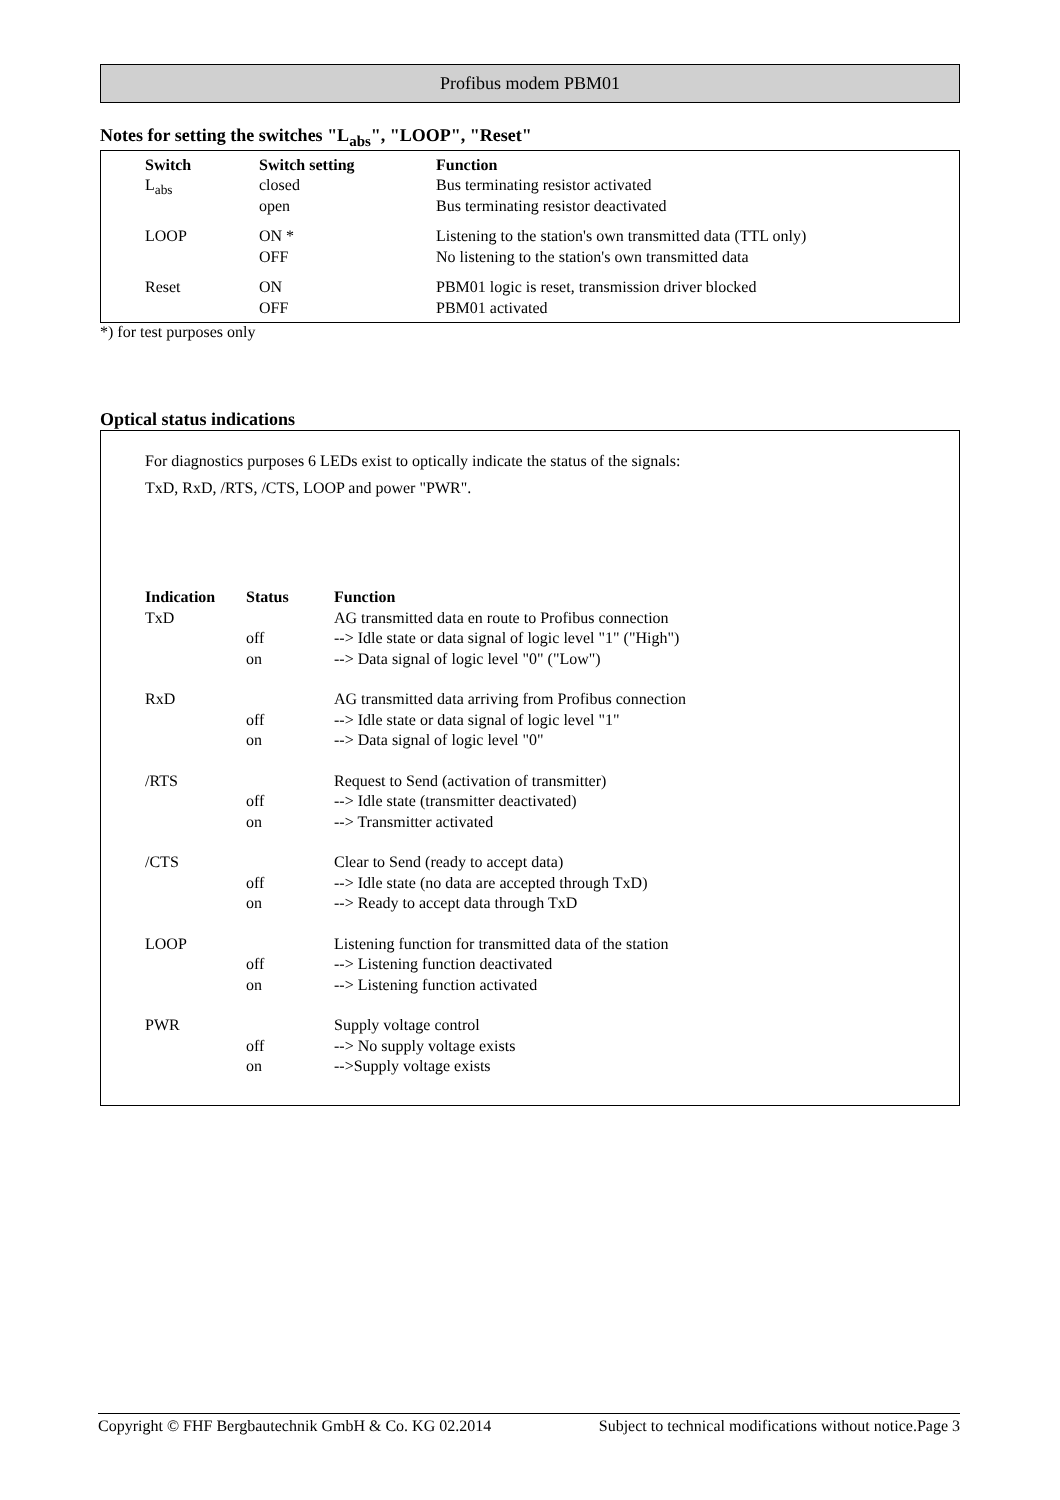Profibus modem PBM01
Notes for setting the switches "L<sub>abs</sub>", "LOOP", "Reset"
| Switch | Switch setting | Function |
| --- | --- | --- |
| L<sub>abs</sub> | closed open | Bus terminating resistor activated Bus terminating resistor deactivated |
| LOOP | ON * OFF | Listening to the station's own transmitted data (TTL only) No listening to the station's own transmitted data |
| Reset | ON OFF | PBM01 logic is reset, transmission driver blocked PBM01 activated |
*) for test purposes only
Optical status indications
For diagnostics purposes 6 LEDs exist to optically indicate the status of the signals:
TxD, RxD, /RTS, /CTS, LOOP and power "PWR".
| Indication | Status | Function |
| --- | --- | --- |
| TxD | off on | AG transmitted data en route to Profibus connection --> Idle state or data signal of logic level "1" ("High") --> Data signal of logic level "0" ("Low") |
| RxD | off on | AG transmitted data arriving from Profibus connection --> Idle state or data signal of logic level "1" --> Data signal of logic level "0" |
| /RTS | off on | Request to Send (activation of transmitter) --> Idle state (transmitter deactivated) --> Transmitter activated |
| /CTS | off on | Clear to Send (ready to accept data) --> Idle state (no data are accepted through TxD) --> Ready to accept data through TxD |
| LOOP | off on | Listening function for transmitted data of the station --> Listening function deactivated --> Listening function activated |
| PWR | off on | Supply voltage control --> No supply voltage exists -->Supply voltage exists |
Copyright © FHF Bergbautechnik GmbH & Co. KG 02.2014 Subject to technical modifications without notice.Page 3